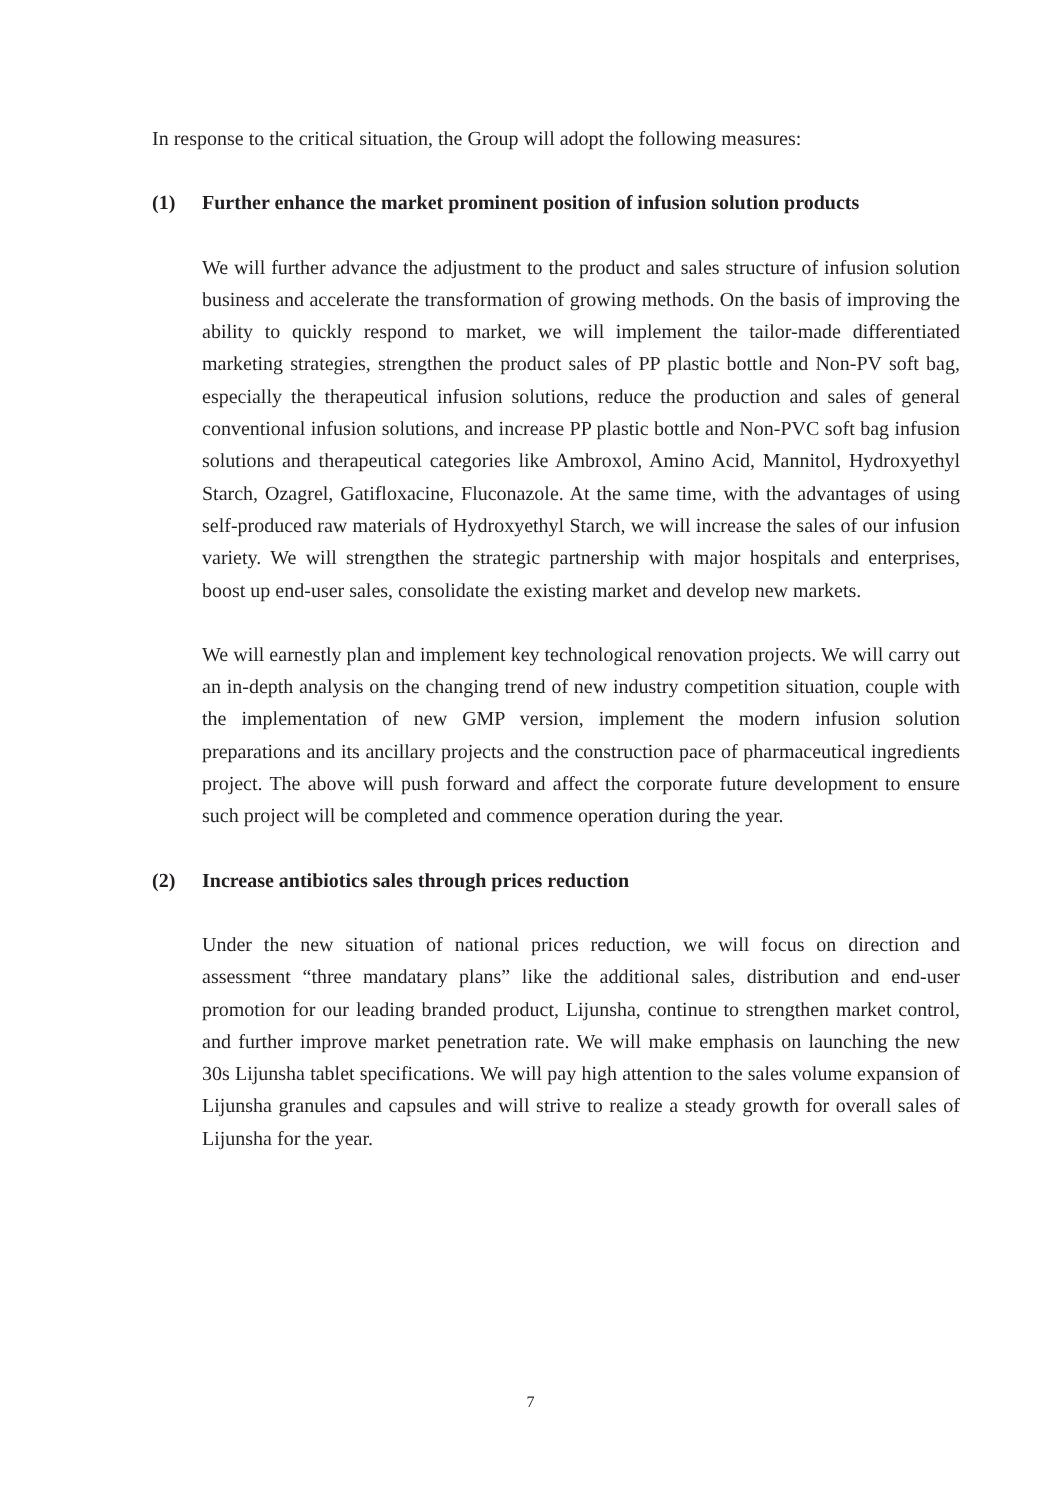In response to the critical situation, the Group will adopt the following measures:
(1) Further enhance the market prominent position of infusion solution products
We will further advance the adjustment to the product and sales structure of infusion solution business and accelerate the transformation of growing methods. On the basis of improving the ability to quickly respond to market, we will implement the tailor-made differentiated marketing strategies, strengthen the product sales of PP plastic bottle and Non-PV soft bag, especially the therapeutical infusion solutions, reduce the production and sales of general conventional infusion solutions, and increase PP plastic bottle and Non-PVC soft bag infusion solutions and therapeutical categories like Ambroxol, Amino Acid, Mannitol, Hydroxyethyl Starch, Ozagrel, Gatifloxacine, Fluconazole. At the same time, with the advantages of using self-produced raw materials of Hydroxyethyl Starch, we will increase the sales of our infusion variety. We will strengthen the strategic partnership with major hospitals and enterprises, boost up end-user sales, consolidate the existing market and develop new markets.
We will earnestly plan and implement key technological renovation projects. We will carry out an in-depth analysis on the changing trend of new industry competition situation, couple with the implementation of new GMP version, implement the modern infusion solution preparations and its ancillary projects and the construction pace of pharmaceutical ingredients project. The above will push forward and affect the corporate future development to ensure such project will be completed and commence operation during the year.
(2) Increase antibiotics sales through prices reduction
Under the new situation of national prices reduction, we will focus on direction and assessment “three mandatary plans” like the additional sales, distribution and end-user promotion for our leading branded product, Lijunsha, continue to strengthen market control, and further improve market penetration rate. We will make emphasis on launching the new 30s Lijunsha tablet specifications. We will pay high attention to the sales volume expansion of Lijunsha granules and capsules and will strive to realize a steady growth for overall sales of Lijunsha for the year.
7